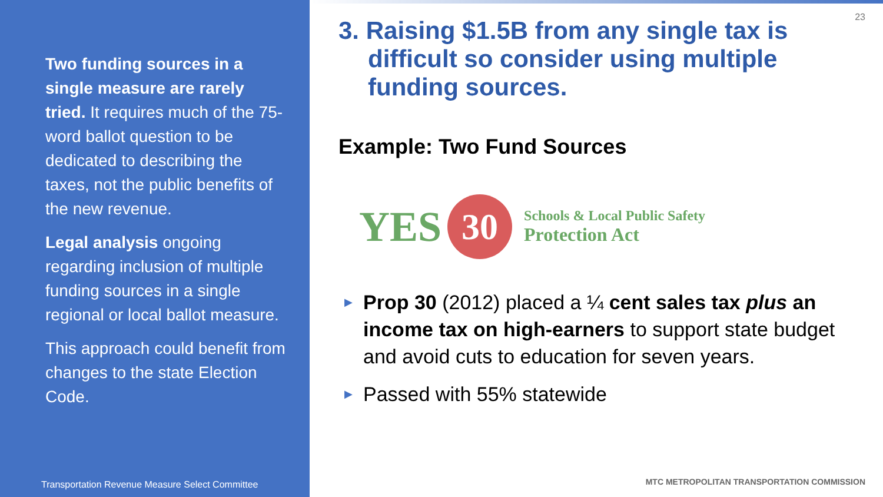Two funding sources in a single measure are rarely tried. It requires much of the 75-word ballot question to be dedicated to describing the taxes, not the public benefits of the new revenue.
Legal analysis ongoing regarding inclusion of multiple funding sources in a single regional or local ballot measure.
This approach could benefit from changes to the state Election Code.
Transportation Revenue Measure Select Committee
23
3. Raising $1.5B from any single tax is difficult so consider using multiple funding sources.
Example: Two Fund Sources
YES
30
Schools & Local Public Safety
Protection Act
▶ Prop 30 (2012) placed a ¼ cent sales tax plus an income tax on high-earners to support state budget and avoid cuts to education for seven years.
▶ Passed with 55% statewide
MTC METROPOLITAN TRANSPORTATION COMMISSION